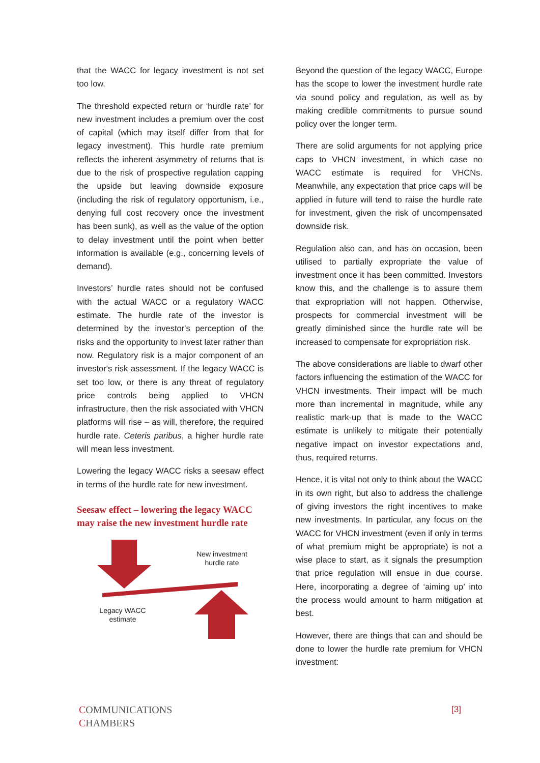that the WACC for legacy investment is not set too low.
The threshold expected return or ‘hurdle rate’ for new investment includes a premium over the cost of capital (which may itself differ from that for legacy investment). This hurdle rate premium reflects the inherent asymmetry of returns that is due to the risk of prospective regulation capping the upside but leaving downside exposure (including the risk of regulatory opportunism, i.e., denying full cost recovery once the investment has been sunk), as well as the value of the option to delay investment until the point when better information is available (e.g., concerning levels of demand).
Investors’ hurdle rates should not be confused with the actual WACC or a regulatory WACC estimate. The hurdle rate of the investor is determined by the investor's perception of the risks and the opportunity to invest later rather than now. Regulatory risk is a major component of an investor's risk assessment. If the legacy WACC is set too low, or there is any threat of regulatory price controls being applied to VHCN infrastructure, then the risk associated with VHCN platforms will rise – as will, therefore, the required hurdle rate. Ceteris paribus, a higher hurdle rate will mean less investment.
Lowering the legacy WACC risks a seesaw effect in terms of the hurdle rate for new investment.
Seesaw effect – lowering the legacy WACC may raise the new investment hurdle rate
New investment hurdle rate
Legacy WACC estimate
Beyond the question of the legacy WACC, Europe has the scope to lower the investment hurdle rate via sound policy and regulation, as well as by making credible commitments to pursue sound policy over the longer term.
There are solid arguments for not applying price caps to VHCN investment, in which case no WACC estimate is required for VHCNs. Meanwhile, any expectation that price caps will be applied in future will tend to raise the hurdle rate for investment, given the risk of uncompensated downside risk.
Regulation also can, and has on occasion, been utilised to partially expropriate the value of investment once it has been committed. Investors know this, and the challenge is to assure them that expropriation will not happen. Otherwise, prospects for commercial investment will be greatly diminished since the hurdle rate will be increased to compensate for expropriation risk.
The above considerations are liable to dwarf other factors influencing the estimation of the WACC for VHCN investments. Their impact will be much more than incremental in magnitude, while any realistic mark-up that is made to the WACC estimate is unlikely to mitigate their potentially negative impact on investor expectations and, thus, required returns.
Hence, it is vital not only to think about the WACC in its own right, but also to address the challenge of giving investors the right incentives to make new investments. In particular, any focus on the WACC for VHCN investment (even if only in terms of what premium might be appropriate) is not a wise place to start, as it signals the presumption that price regulation will ensue in due course. Here, incorporating a degree of ‘aiming up’ into the process would amount to harm mitigation at best.
However, there are things that can and should be done to lower the hurdle rate premium for VHCN investment:
COMMUNICATIONS
CHAMBERS
[3]